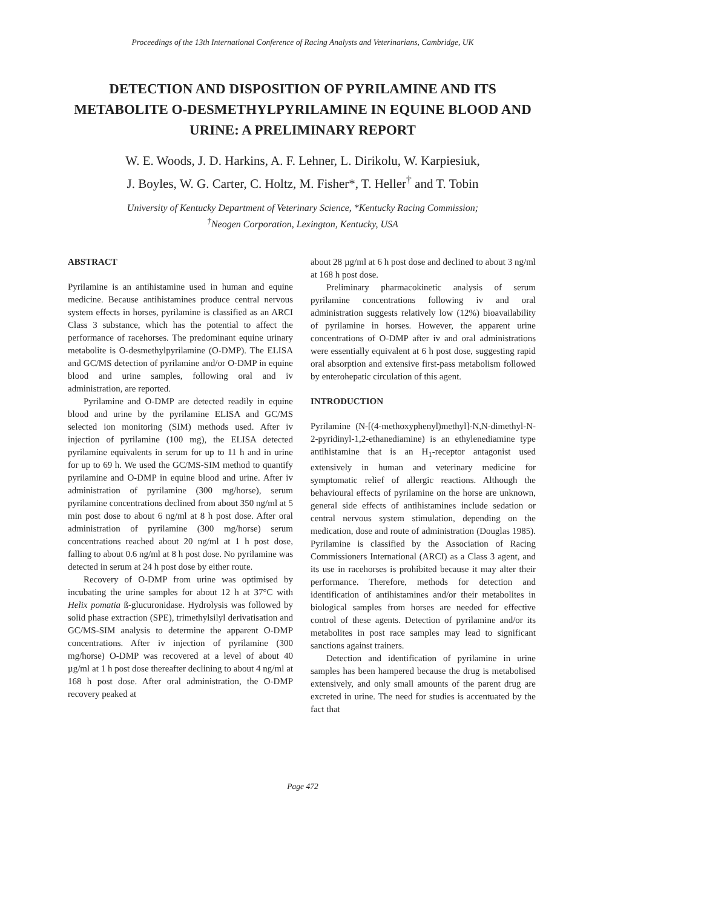Proceedings of the 13th International Conference of Racing Analysts and Veterinarians, Cambridge, UK
DETECTION AND DISPOSITION OF PYRILAMINE AND ITS METABOLITE O-DESMETHYLPYRILAMINE IN EQUINE BLOOD AND URINE: A PRELIMINARY REPORT
W. E. Woods, J. D. Harkins, A. F. Lehner, L. Dirikolu, W. Karpiesiuk,
J. Boyles, W. G. Carter, C. Holtz, M. Fisher*, T. Heller<sup>†</sup> and T. Tobin
University of Kentucky Department of Veterinary Science, *Kentucky Racing Commission;
<sup>†</sup> Neogen Corporation, Lexington, Kentucky, USA
ABSTRACT
Pyrilamine is an antihistamine used in human and equine medicine. Because antihistamines produce central nervous system effects in horses, pyrilamine is classified as an ARCI Class 3 substance, which has the potential to affect the performance of racehorses. The predominant equine urinary metabolite is O-desmethylpyrilamine (O-DMP). The ELISA and GC/MS detection of pyrilamine and/or O-DMP in equine blood and urine samples, following oral and iv administration, are reported.
Pyrilamine and O-DMP are detected readily in equine blood and urine by the pyrilamine ELISA and GC/MS selected ion monitoring (SIM) methods used. After iv injection of pyrilamine (100 mg), the ELISA detected pyrilamine equivalents in serum for up to 11 h and in urine for up to 69 h. We used the GC/MS-SIM method to quantify pyrilamine and O-DMP in equine blood and urine. After iv administration of pyrilamine (300 mg/horse), serum pyrilamine concentrations declined from about 350 ng/ml at 5 min post dose to about 6 ng/ml at 8 h post dose. After oral administration of pyrilamine (300 mg/horse) serum concentrations reached about 20 ng/ml at 1 h post dose, falling to about 0.6 ng/ml at 8 h post dose. No pyrilamine was detected in serum at 24 h post dose by either route.
Recovery of O-DMP from urine was optimised by incubating the urine samples for about 12 h at 37°C with Helix pomatia ß-glucuronidase. Hydrolysis was followed by solid phase extraction (SPE), trimethylsilyl derivatisation and GC/MS-SIM analysis to determine the apparent O-DMP concentrations. After iv injection of pyrilamine (300 mg/horse) O-DMP was recovered at a level of about 40 µg/ml at 1 h post dose thereafter declining to about 4 ng/ml at 168 h post dose. After oral administration, the O-DMP recovery peaked at
about 28 µg/ml at 6 h post dose and declined to about 3 ng/ml at 168 h post dose.
Preliminary pharmacokinetic analysis of serum pyrilamine concentrations following iv and oral administration suggests relatively low (12%) bioavailability of pyrilamine in horses. However, the apparent urine concentrations of O-DMP after iv and oral administrations were essentially equivalent at 6 h post dose, suggesting rapid oral absorption and extensive first-pass metabolism followed by enterohepatic circulation of this agent.
INTRODUCTION
Pyrilamine (N-[(4-methoxyphenyl)methyl]-N,N-dimethyl-N-2-pyridinyl-1,2-ethanediamine) is an ethylenediamine type antihistamine that is an H<sub>1</sub>-receptor antagonist used extensively in human and veterinary medicine for symptomatic relief of allergic reactions. Although the behavioural effects of pyrilamine on the horse are unknown, general side effects of antihistamines include sedation or central nervous system stimulation, depending on the medication, dose and route of administration (Douglas 1985). Pyrilamine is classified by the Association of Racing Commissioners International (ARCI) as a Class 3 agent, and its use in racehorses is prohibited because it may alter their performance. Therefore, methods for detection and identification of antihistamines and/or their metabolites in biological samples from horses are needed for effective control of these agents. Detection of pyrilamine and/or its metabolites in post race samples may lead to significant sanctions against trainers.
Detection and identification of pyrilamine in urine samples has been hampered because the drug is metabolised extensively, and only small amounts of the parent drug are excreted in urine. The need for studies is accentuated by the fact that
Page 472